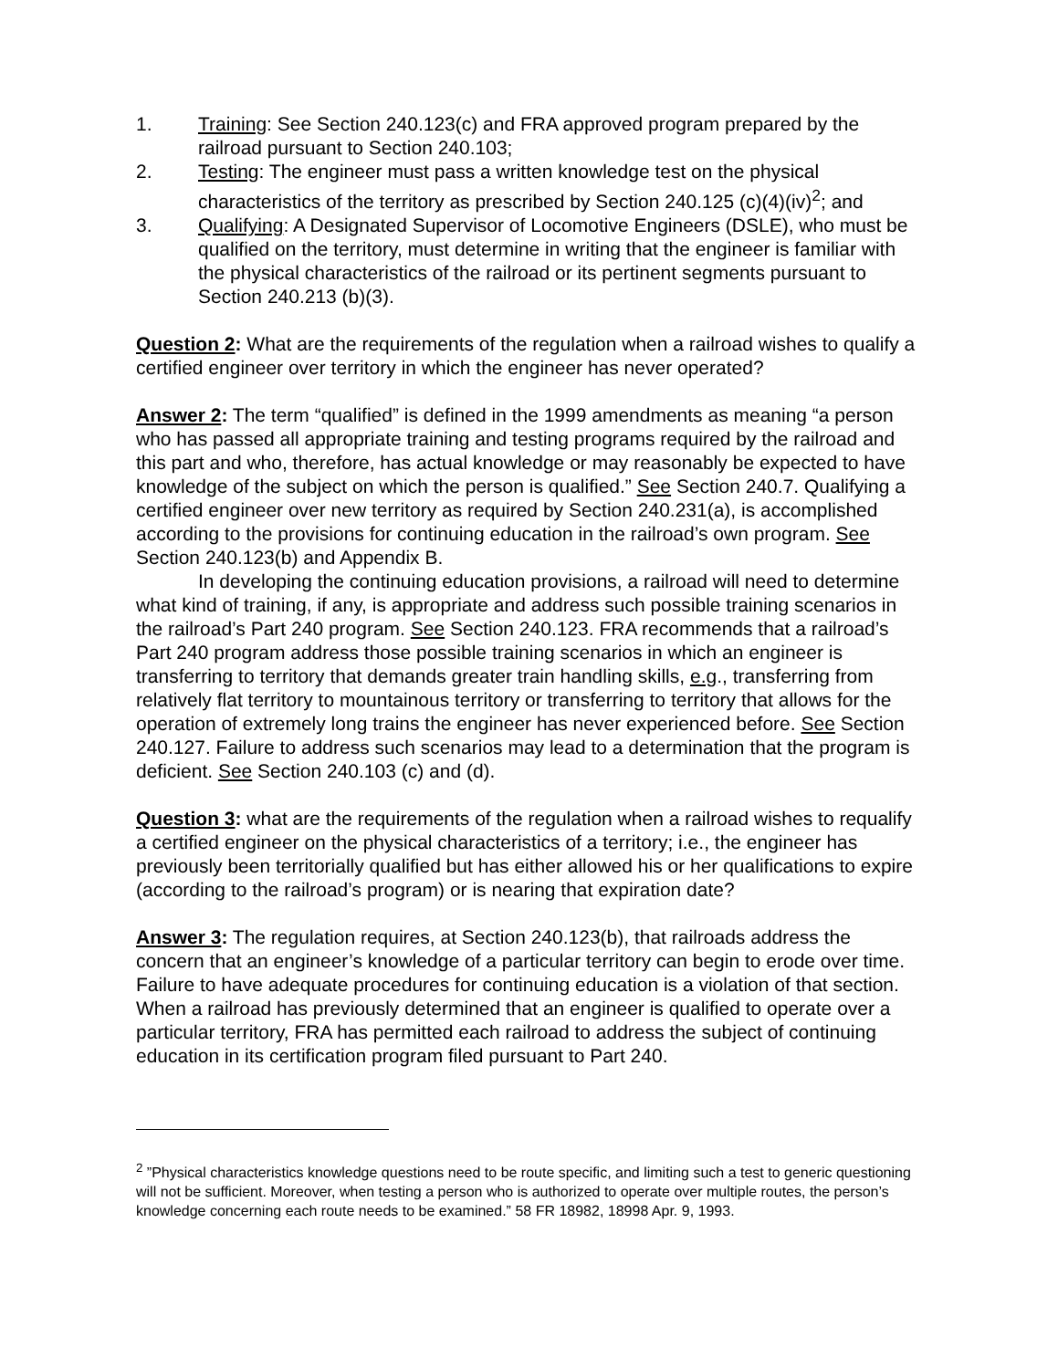1. Training: See Section 240.123(c) and FRA approved program prepared by the railroad pursuant to Section 240.103;
2. Testing: The engineer must pass a written knowledge test on the physical characteristics of the territory as prescribed by Section 240.125 (c)(4)(iv)<sup>2</sup>; and
3. Qualifying: A Designated Supervisor of Locomotive Engineers (DSLE), who must be qualified on the territory, must determine in writing that the engineer is familiar with the physical characteristics of the railroad or its pertinent segments pursuant to Section 240.213 (b)(3).
Question 2: What are the requirements of the regulation when a railroad wishes to qualify a certified engineer over territory in which the engineer has never operated?
Answer 2: The term “qualified” is defined in the 1999 amendments as meaning “a person who has passed all appropriate training and testing programs required by the railroad and this part and who, therefore, has actual knowledge or may reasonably be expected to have knowledge of the subject on which the person is qualified.” See Section 240.7. Qualifying a certified engineer over new territory as required by Section 240.231(a), is accomplished according to the provisions for continuing education in the railroad’s own program. See Section 240.123(b) and Appendix B.
In developing the continuing education provisions, a railroad will need to determine what kind of training, if any, is appropriate and address such possible training scenarios in the railroad’s Part 240 program. See Section 240.123. FRA recommends that a railroad’s Part 240 program address those possible training scenarios in which an engineer is transferring to territory that demands greater train handling skills, e.g., transferring from relatively flat territory to mountainous territory or transferring to territory that allows for the operation of extremely long trains the engineer has never experienced before. See Section 240.127. Failure to address such scenarios may lead to a determination that the program is deficient. See Section 240.103 (c) and (d).
Question 3: what are the requirements of the regulation when a railroad wishes to requalify a certified engineer on the physical characteristics of a territory; i.e., the engineer has previously been territorially qualified but has either allowed his or her qualifications to expire (according to the railroad’s program) or is nearing that expiration date?
Answer 3: The regulation requires, at Section 240.123(b), that railroads address the concern that an engineer’s knowledge of a particular territory can begin to erode over time. Failure to have adequate procedures for continuing education is a violation of that section. When a railroad has previously determined that an engineer is qualified to operate over a particular territory, FRA has permitted each railroad to address the subject of continuing education in its certification program filed pursuant to Part 240.
<sup>2</sup> ”Physical characteristics knowledge questions need to be route specific, and limiting such a test to generic questioning will not be sufficient. Moreover, when testing a person who is authorized to operate over multiple routes, the person’s knowledge concerning each route needs to be examined.” 58 FR 18982, 18998 Apr. 9, 1993.